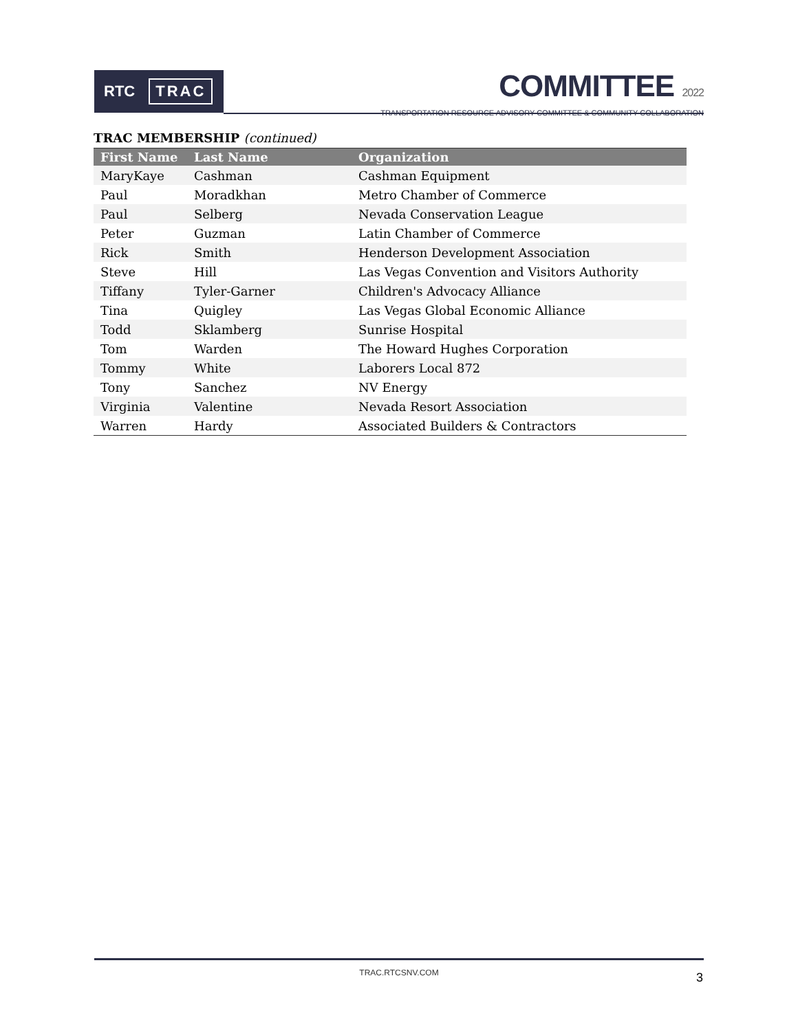RTC TRAC
COMMITTEE 2022
TRANSPORTATION RESOURCE ADVISORY COMMITTEE & COMMUNITY COLLABORATION
TRAC MEMBERSHIP (continued)
| First Name | Last Name | Organization |
| --- | --- | --- |
| MaryKaye | Cashman | Cashman Equipment |
| Paul | Moradkhan | Metro Chamber of Commerce |
| Paul | Selberg | Nevada Conservation League |
| Peter | Guzman | Latin Chamber of Commerce |
| Rick | Smith | Henderson Development Association |
| Steve | Hill | Las Vegas Convention and Visitors Authority |
| Tiffany | Tyler-Garner | Children's Advocacy Alliance |
| Tina | Quigley | Las Vegas Global Economic Alliance |
| Todd | Sklamberg | Sunrise Hospital |
| Tom | Warden | The Howard Hughes Corporation |
| Tommy | White | Laborers Local 872 |
| Tony | Sanchez | NV Energy |
| Virginia | Valentine | Nevada Resort Association |
| Warren | Hardy | Associated Builders & Contractors |
TRAC.RTCSNV.COM 3